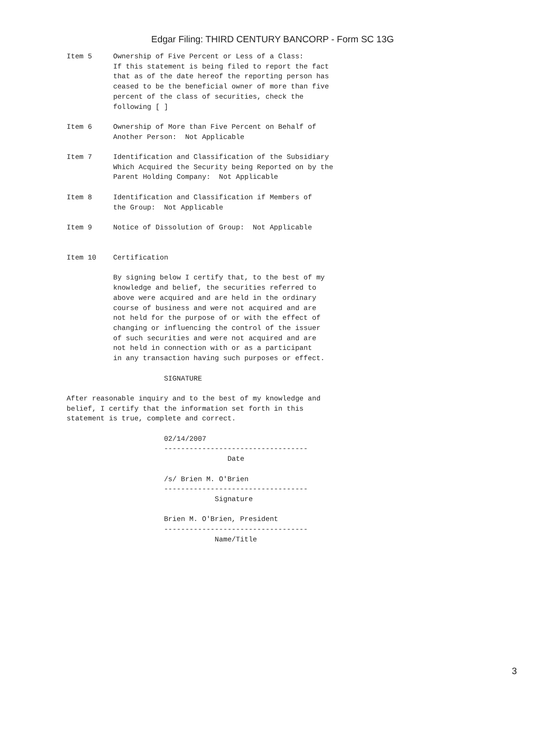Edgar Filing: THIRD CENTURY BANCORP - Form SC 13G
Item 5     Ownership of Five Percent or Less of a Class:
           If this statement is being filed to report the fact
           that as of the date hereof the reporting person has
           ceased to be the beneficial owner of more than five
           percent of the class of securities, check the
           following [ ]

Item 6     Ownership of More than Five Percent on Behalf of
           Another Person:  Not Applicable

Item 7     Identification and Classification of the Subsidiary
           Which Acquired the Security being Reported on by the
           Parent Holding Company:  Not Applicable

Item 8     Identification and Classification if Members of
           the Group:  Not Applicable

Item 9     Notice of Dissolution of Group:  Not Applicable


Item 10    Certification

           By signing below I certify that, to the best of my
           knowledge and belief, the securities referred to
           above were acquired and are held in the ordinary
           course of business and were not acquired and are
           not held for the purpose of or with the effect of
           changing or influencing the control of the issuer
           of such securities and were not acquired and are
           not held in connection with or as a participant
           in any transaction having such purposes or effect.

                       SIGNATURE

After reasonable inquiry and to the best of my knowledge and
belief, I certify that the information set forth in this
statement is true, complete and correct.

                       02/14/2007
                       ----------------------------------
                                      Date

                       /s/ Brien M. O'Brien
                       ----------------------------------
                                   Signature

                       Brien M. O'Brien, President
                       ----------------------------------
                                   Name/Title
3